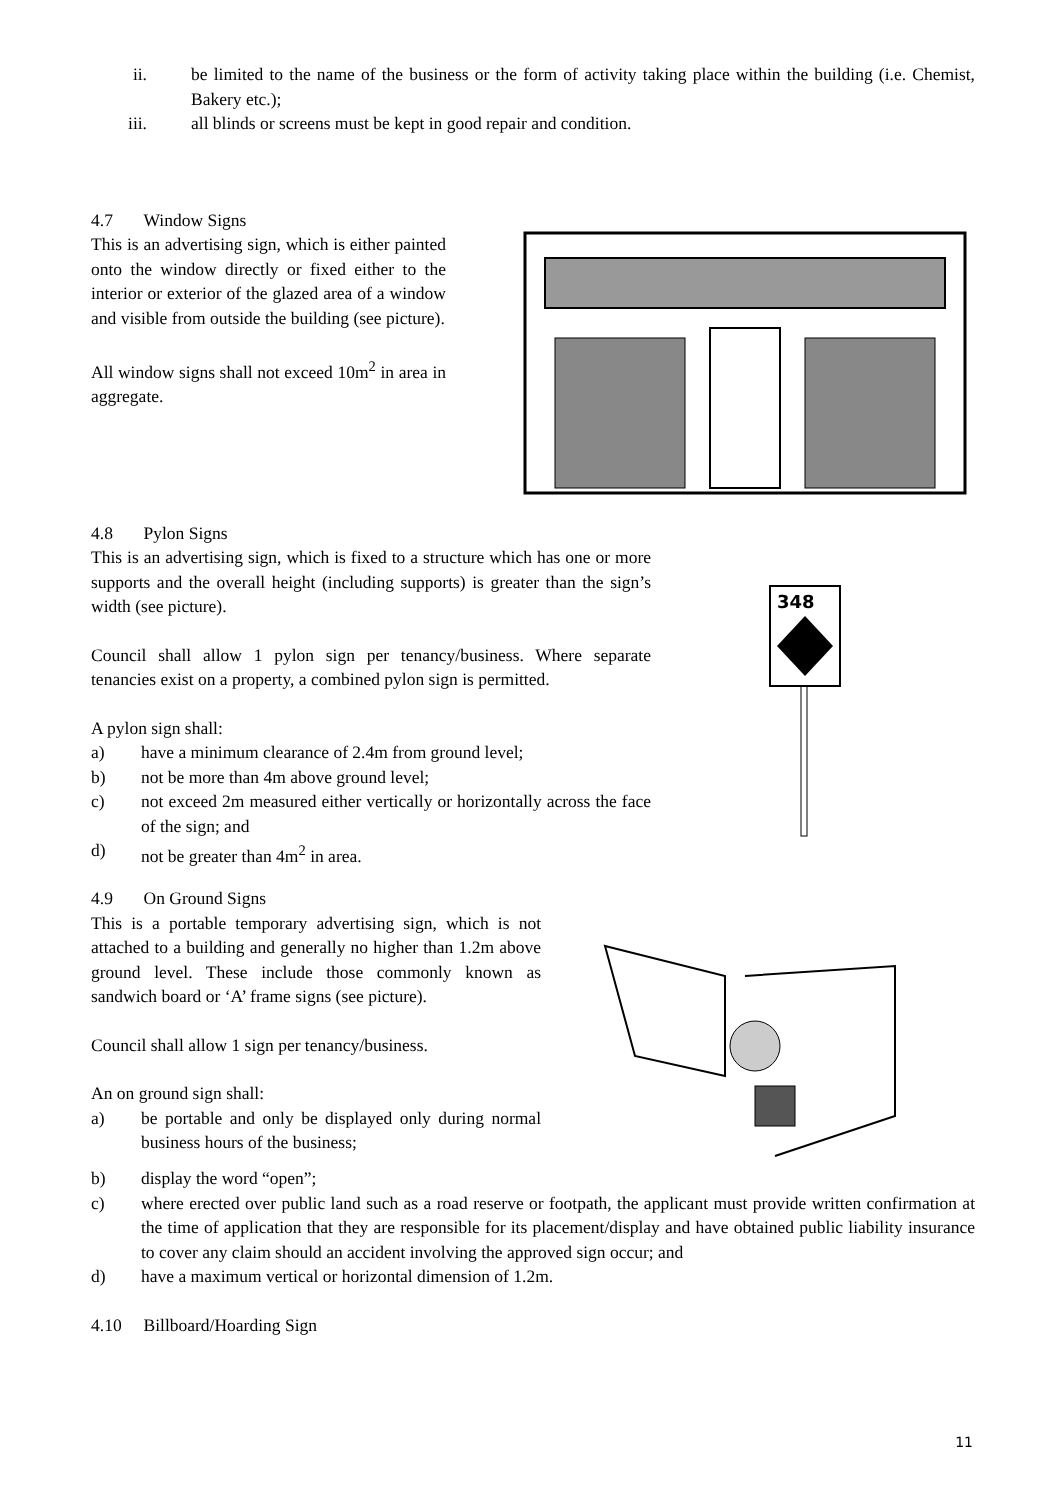ii. be limited to the name of the business or the form of activity taking place within the building (i.e. Chemist, Bakery etc.);
iii. all blinds or screens must be kept in good repair and condition.
4.7 Window Signs
This is an advertising sign, which is either painted onto the window directly or fixed either to the interior or exterior of the glazed area of a window and visible from outside the building (see picture).
All window signs shall not exceed 10m<sup>2</sup> in area in aggregate.
4.8 Pylon Signs
This is an advertising sign, which is fixed to a structure which has one or more supports and the overall height (including supports) is greater than the sign’s width (see picture).
Council shall allow 1 pylon sign per tenancy/business. Where separate tenancies exist on a property, a combined pylon sign is permitted.
A pylon sign shall:
a) have a minimum clearance of 2.4m from ground level;
b) not be more than 4m above ground level;
c) not exceed 2m measured either vertically or horizontally across the face of the sign; and
d) not be greater than 4m<sup>2</sup> in area.
348
4.9 On Ground Signs
This is a portable temporary advertising sign, which is not attached to a building and generally no higher than 1.2m above ground level. These include those commonly known as sandwich board or ‘A’ frame signs (see picture).
Council shall allow 1 sign per tenancy/business.
An on ground sign shall:
a) be portable and only be displayed only during normal business hours of the business;
b) display the word “open”;
c) where erected over public land such as a road reserve or footpath, the applicant must provide written confirmation at the time of application that they are responsible for its placement/display and have obtained public liability insurance to cover any claim should an accident involving the approved sign occur; and
d) have a maximum vertical or horizontal dimension of 1.2m.
4.10 Billboard/Hoarding Sign
11